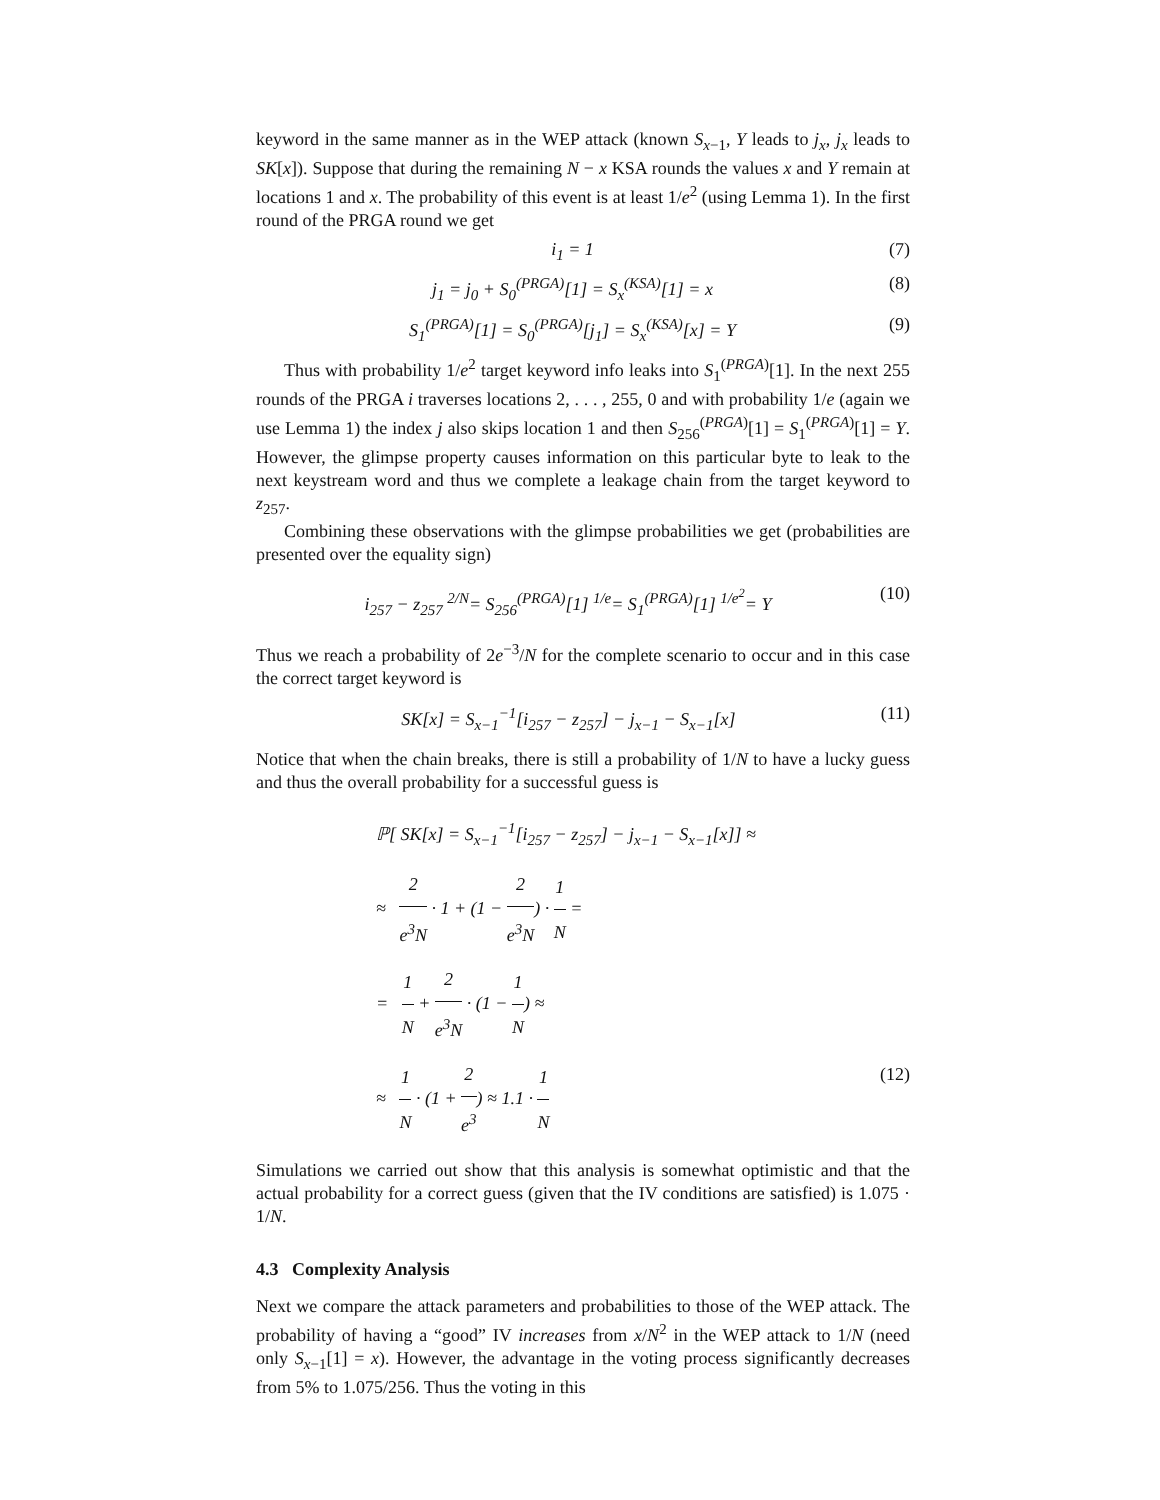keyword in the same manner as in the WEP attack (known S<sub>x−1</sub>, Y leads to j<sub>x</sub>, j<sub>x</sub> leads to SK[x]). Suppose that during the remaining N − x KSA rounds the values x and Y remain at locations 1 and x. The probability of this event is at least 1/e<sup>2</sup> (using Lemma 1). In the first round of the PRGA round we get
i<sub>1</sub> = 1 (7)
j<sub>1</sub> = j<sub>0</sub> + S<sub>0</sub><sup>(PRGA)</sup>[1] = S<sub>x</sub><sup>(KSA)</sup>[1] = x (8)
S<sub>1</sub><sup>(PRGA)</sup>[1] = S<sub>0</sub><sup>(PRGA)</sup>[j<sub>1</sub>] = S<sub>x</sub><sup>(KSA)</sup>[x] = Y (9)
Thus with probability 1/e<sup>2</sup> target keyword info leaks into S<sub>1</sub><sup>(PRGA)</sup>[1]. In the next 255 rounds of the PRGA i traverses locations 2, . . . , 255, 0 and with probability 1/e (again we use Lemma 1) the index j also skips location 1 and then S<sub>256</sub><sup>(PRGA)</sup>[1] = S<sub>1</sub><sup>(PRGA)</sup>[1] = Y. However, the glimpse property causes information on this particular byte to leak to the next keystream word and thus we complete a leakage chain from the target keyword to z<sub>257</sub>.
Combining these observations with the glimpse probabilities we get (probabilities are presented over the equality sign)
i<sub>257</sub> − z<sub>257</sub> <sup>2/N</sup>= S<sub>256</sub><sup>(PRGA)</sup>[1] <sup>1/e</sup>= S<sub>1</sub><sup>(PRGA)</sup>[1] <sup>1/e<sup>2</sup></sup>= Y (10)
Thus we reach a probability of 2e<sup>−3</sup>/N for the complete scenario to occur and in this case the correct target keyword is
SK[x] = S<sub>x−1</sub><sup>−1</sup>[i<sub>257</sub> − z<sub>257</sub>] − j<sub>x−1</sub> − S<sub>x−1</sub>[x] (11)
Notice that when the chain breaks, there is still a probability of 1/N to have a lucky guess and thus the overall probability for a successful guess is
ℙ[ SK[x] = S<sub>x−1</sub><sup>−1</sup>[i<sub>257</sub> − z<sub>257</sub>] − j<sub>x−1</sub> − S<sub>x−1</sub>[x]] ≈
≈ 2 e<sup>3</sup>N · 1 + (1 − 2 e<sup>3</sup>N) · 1 N =
= 1 N + 2 e<sup>3</sup>N · (1 − 1 N) ≈
≈ 1 N · (1 + 2 e<sup>3</sup>) ≈ 1.1 · 1 N (12)
Simulations we carried out show that this analysis is somewhat optimistic and that the actual probability for a correct guess (given that the IV conditions are satisfied) is 1.075 · 1/N.
4.3 Complexity Analysis
Next we compare the attack parameters and probabilities to those of the WEP attack. The probability of having a “good” IV increases from x/N<sup>2</sup> in the WEP attack to 1/N (need only S<sub>x−1</sub>[1] = x). However, the advantage in the voting process significantly decreases from 5% to 1.075/256. Thus the voting in this